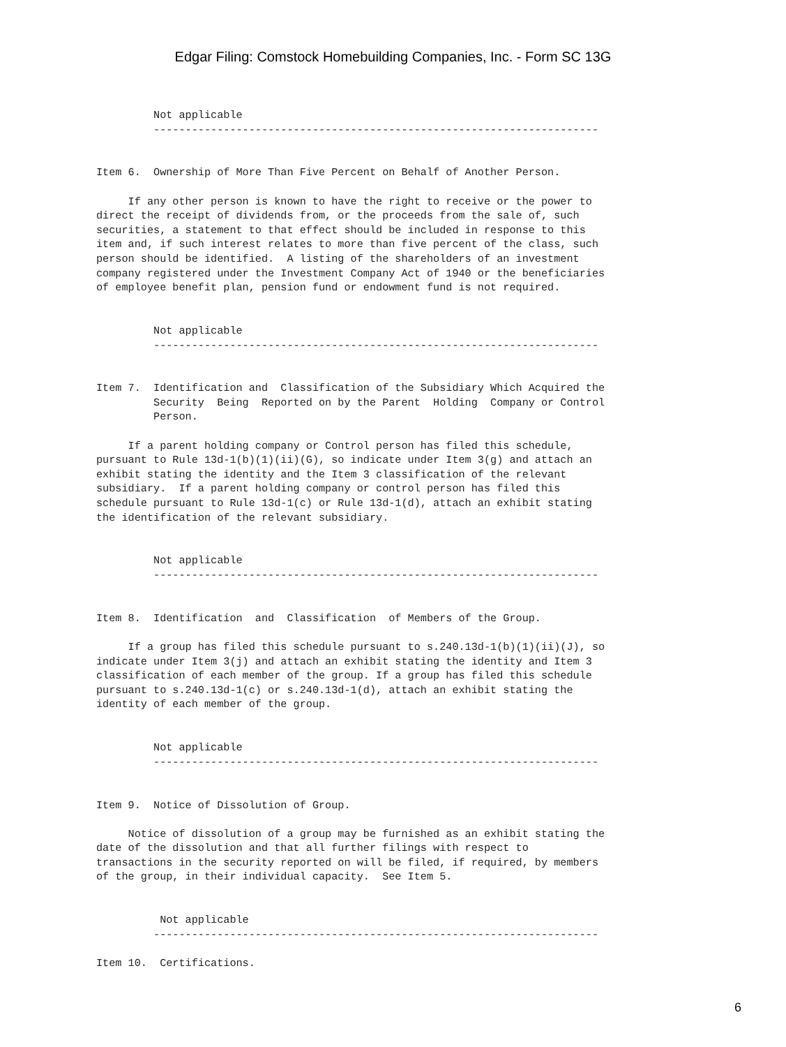Edgar Filing: Comstock Homebuilding Companies, Inc. - Form SC 13G
         Not applicable
         ----------------------------------------------------------------------


Item 6.  Ownership of More Than Five Percent on Behalf of Another Person.

     If any other person is known to have the right to receive or the power to
direct the receipt of dividends from, or the proceeds from the sale of, such
securities, a statement to that effect should be included in response to this
item and, if such interest relates to more than five percent of the class, such
person should be identified.  A listing of the shareholders of an investment
company registered under the Investment Company Act of 1940 or the beneficiaries
of employee benefit plan, pension fund or endowment fund is not required.


         Not applicable
         ----------------------------------------------------------------------


Item 7.  Identification and  Classification of the Subsidiary Which Acquired the
         Security  Being  Reported on by the Parent  Holding  Company or Control
         Person.

     If a parent holding company or Control person has filed this schedule,
pursuant to Rule 13d-1(b)(1)(ii)(G), so indicate under Item 3(g) and attach an
exhibit stating the identity and the Item 3 classification of the relevant
subsidiary.  If a parent holding company or control person has filed this
schedule pursuant to Rule 13d-1(c) or Rule 13d-1(d), attach an exhibit stating
the identification of the relevant subsidiary.


         Not applicable
         ----------------------------------------------------------------------


Item 8.  Identification  and  Classification  of Members of the Group.

     If a group has filed this schedule pursuant to s.240.13d-1(b)(1)(ii)(J), so
indicate under Item 3(j) and attach an exhibit stating the identity and Item 3
classification of each member of the group. If a group has filed this schedule
pursuant to s.240.13d-1(c) or s.240.13d-1(d), attach an exhibit stating the
identity of each member of the group.


         Not applicable
         ----------------------------------------------------------------------


Item 9.  Notice of Dissolution of Group.

     Notice of dissolution of a group may be furnished as an exhibit stating the
date of the dissolution and that all further filings with respect to
transactions in the security reported on will be filed, if required, by members
of the group, in their individual capacity.  See Item 5.


          Not applicable
         ----------------------------------------------------------------------

Item 10.  Certifications.
6